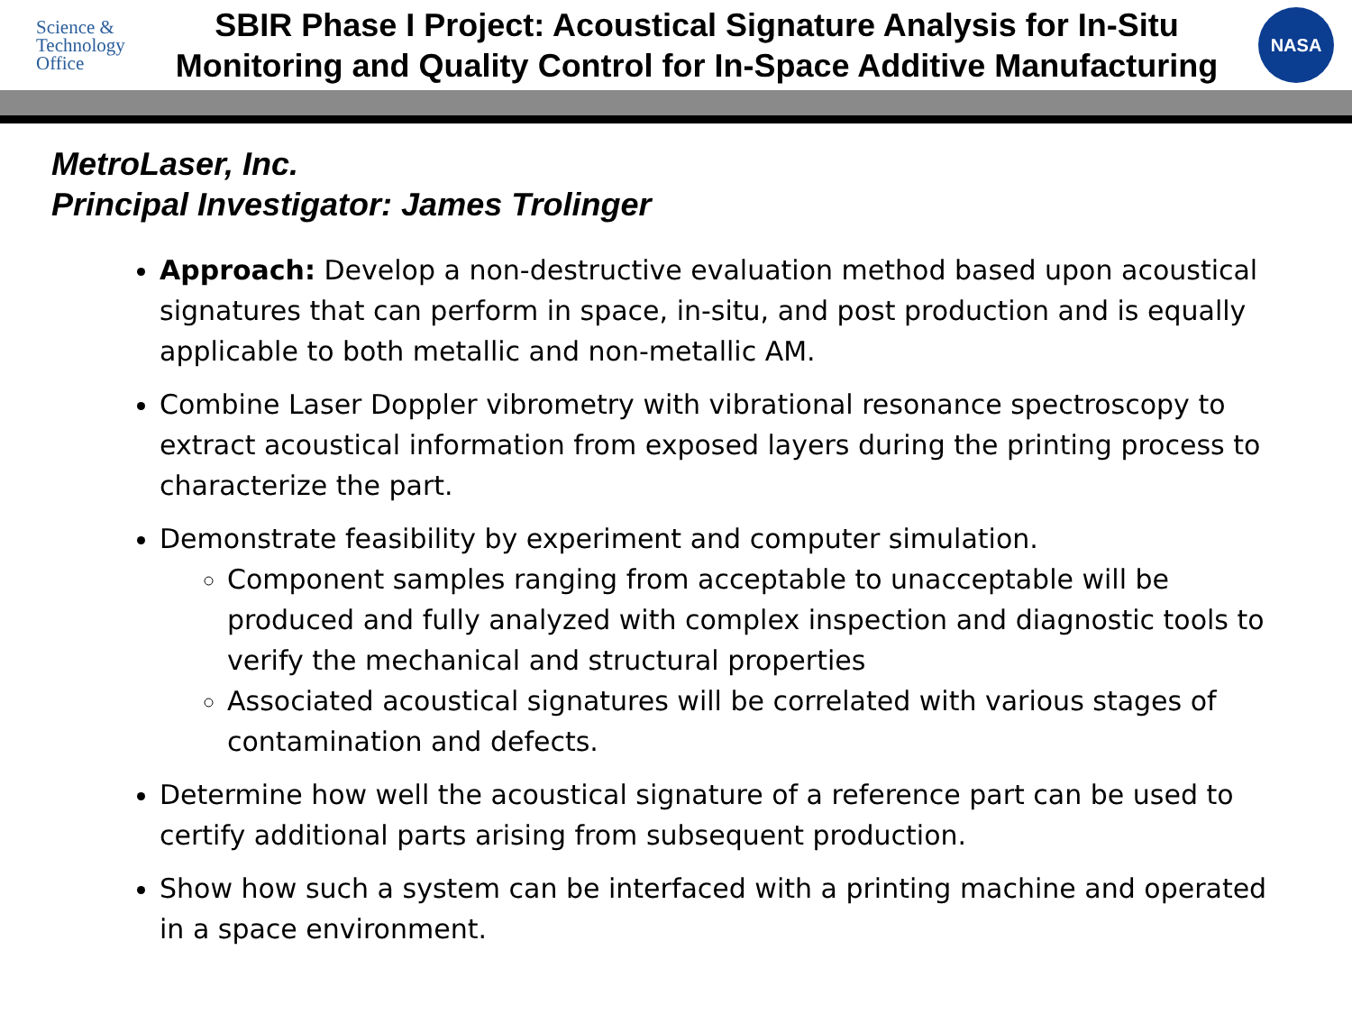Science &
Technology
Office
SBIR Phase I Project: Acoustical Signature Analysis for In-Situ Monitoring and Quality Control for In-Space Additive Manufacturing
NASA
MetroLaser, Inc.
Principal Investigator: James Trolinger
Approach: Develop a non-destructive evaluation method based upon acoustical signatures that can perform in space, in-situ, and post production and is equally applicable to both metallic and non-metallic AM.
Combine Laser Doppler vibrometry with vibrational resonance spectroscopy to extract acoustical information from exposed layers during the printing process to characterize the part.
Demonstrate feasibility by experiment and computer simulation.
Component samples ranging from acceptable to unacceptable will be produced and fully analyzed with complex inspection and diagnostic tools to verify the mechanical and structural properties
Associated acoustical signatures will be correlated with various stages of contamination and defects.
Determine how well the acoustical signature of a reference part can be used to certify additional parts arising from subsequent production.
Show how such a system can be interfaced with a printing machine and operated in a space environment.